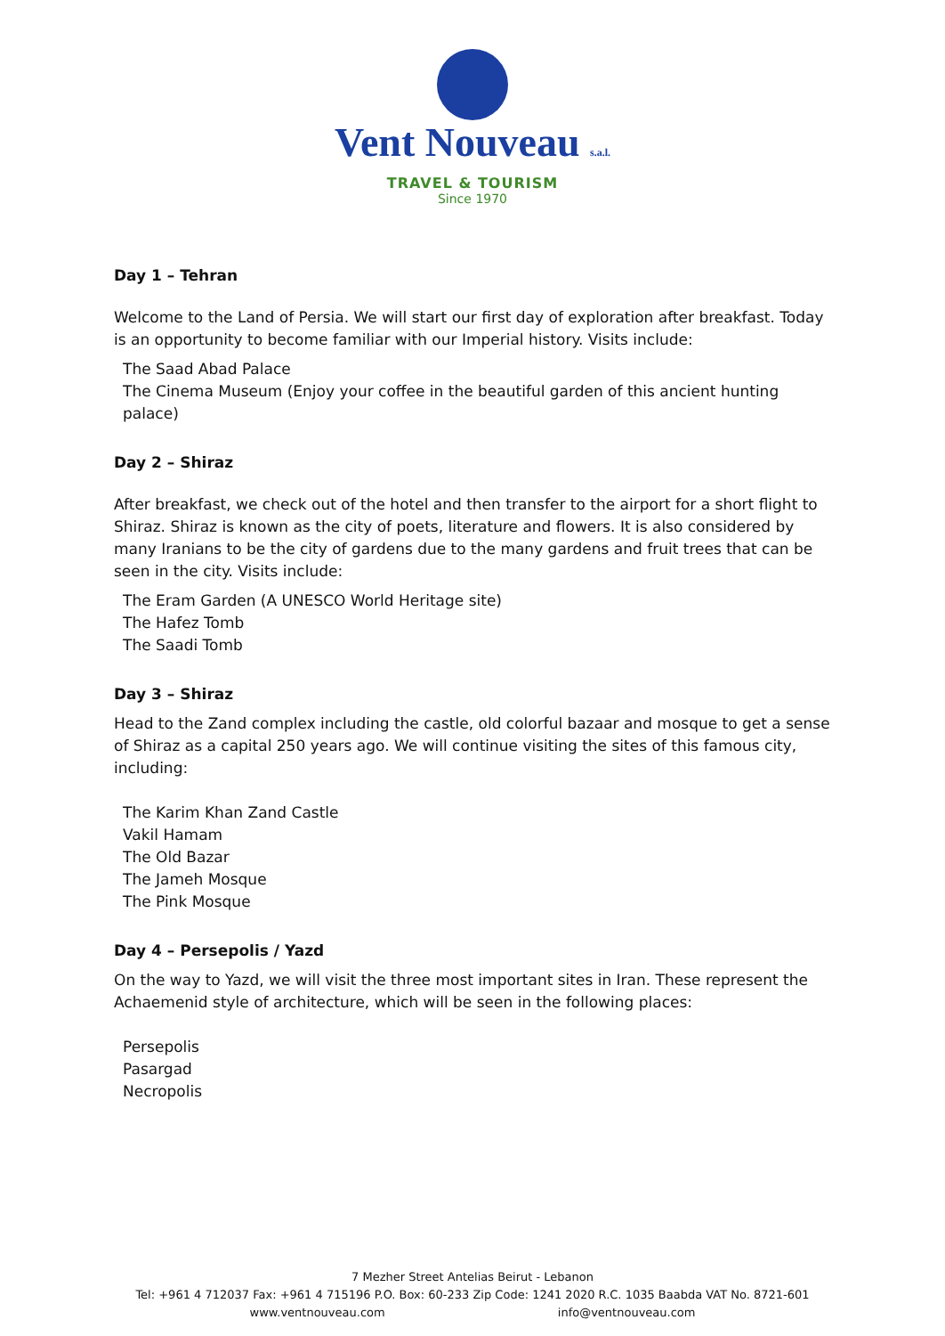Vent Nouveau s.a.l.
TRAVEL & TOURISM
Since 1970
Day 1 – Tehran
Welcome to the Land of Persia. We will start our first day of exploration after breakfast. Today is an opportunity to become familiar with our Imperial history. Visits include:
The Saad Abad Palace
The Cinema Museum (Enjoy your coffee in the beautiful garden of this ancient hunting palace)
Day 2 – Shiraz
After breakfast, we check out of the hotel and then transfer to the airport for a short flight to Shiraz. Shiraz is known as the city of poets, literature and flowers. It is also considered by many Iranians to be the city of gardens due to the many gardens and fruit trees that can be seen in the city. Visits include:
The Eram Garden (A UNESCO World Heritage site)
The Hafez Tomb
The Saadi Tomb
Day 3 – Shiraz
Head to the Zand complex including the castle, old colorful bazaar and mosque to get a sense of Shiraz as a capital 250 years ago. We will continue visiting the sites of this famous city, including:
The Karim Khan Zand Castle
Vakil Hamam
The Old Bazar
The Jameh Mosque
The Pink Mosque
Day 4 – Persepolis / Yazd
On the way to Yazd, we will visit the three most important sites in Iran. These represent the Achaemenid style of architecture, which will be seen in the following places:
Persepolis
Pasargad
Necropolis
7 Mezher Street Antelias Beirut - Lebanon
Tel: +961 4 712037 Fax: +961 4 715196 P.O. Box: 60-233 Zip Code: 1241 2020 R.C. 1035 Baabda VAT No. 8721-601
www.ventnouveau.com info@ventnouveau.com